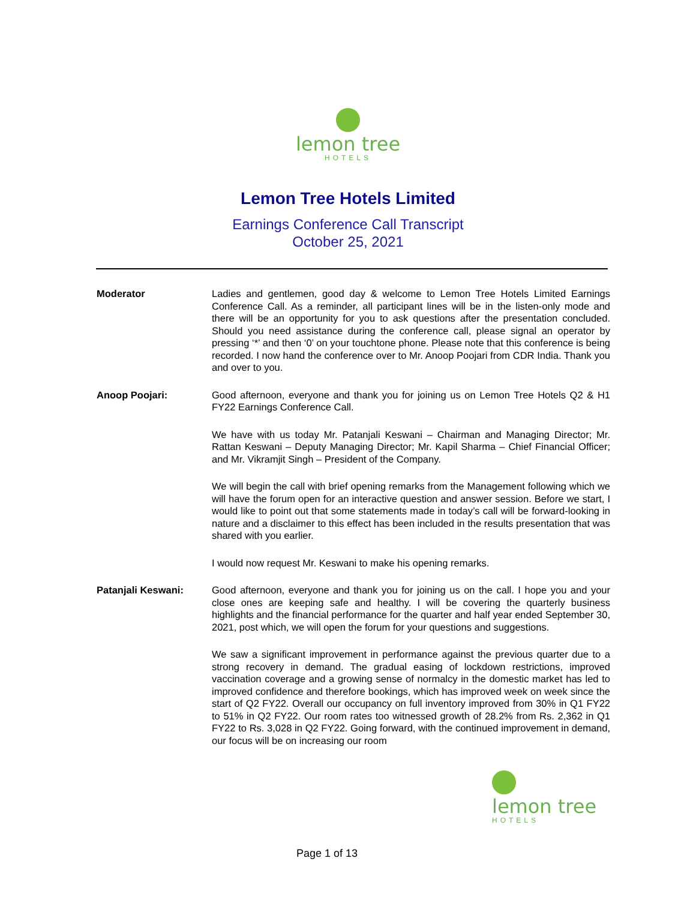lemon tree
HOTELS
Lemon Tree Hotels Limited
Earnings Conference Call Transcript
October 25, 2021
Moderator Ladies and gentlemen, good day & welcome to Lemon Tree Hotels Limited Earnings Conference Call. As a reminder, all participant lines will be in the listen-only mode and there will be an opportunity for you to ask questions after the presentation concluded. Should you need assistance during the conference call, please signal an operator by pressing ‘*’ and then ‘0’ on your touchtone phone. Please note that this conference is being recorded. I now hand the conference over to Mr. Anoop Poojari from CDR India. Thank you and over to you.
Anoop Poojari: Good afternoon, everyone and thank you for joining us on Lemon Tree Hotels Q2 & H1 FY22 Earnings Conference Call.
We have with us today Mr. Patanjali Keswani – Chairman and Managing Director; Mr. Rattan Keswani – Deputy Managing Director; Mr. Kapil Sharma – Chief Financial Officer; and Mr. Vikramjit Singh – President of the Company.
We will begin the call with brief opening remarks from the Management following which we will have the forum open for an interactive question and answer session. Before we start, I would like to point out that some statements made in today’s call will be forward-looking in nature and a disclaimer to this effect has been included in the results presentation that was shared with you earlier.
I would now request Mr. Keswani to make his opening remarks.
Patanjali Keswani: Good afternoon, everyone and thank you for joining us on the call. I hope you and your close ones are keeping safe and healthy. I will be covering the quarterly business highlights and the financial performance for the quarter and half year ended September 30, 2021, post which, we will open the forum for your questions and suggestions.
We saw a significant improvement in performance against the previous quarter due to a strong recovery in demand. The gradual easing of lockdown restrictions, improved vaccination coverage and a growing sense of normalcy in the domestic market has led to improved confidence and therefore bookings, which has improved week on week since the start of Q2 FY22. Overall our occupancy on full inventory improved from 30% in Q1 FY22 to 51% in Q2 FY22. Our room rates too witnessed growth of 28.2% from Rs. 2,362 in Q1 FY22 to Rs. 3,028 in Q2 FY22. Going forward, with the continued improvement in demand, our focus will be on increasing our room
lemon tree
HOTELS
Page 1 of 13